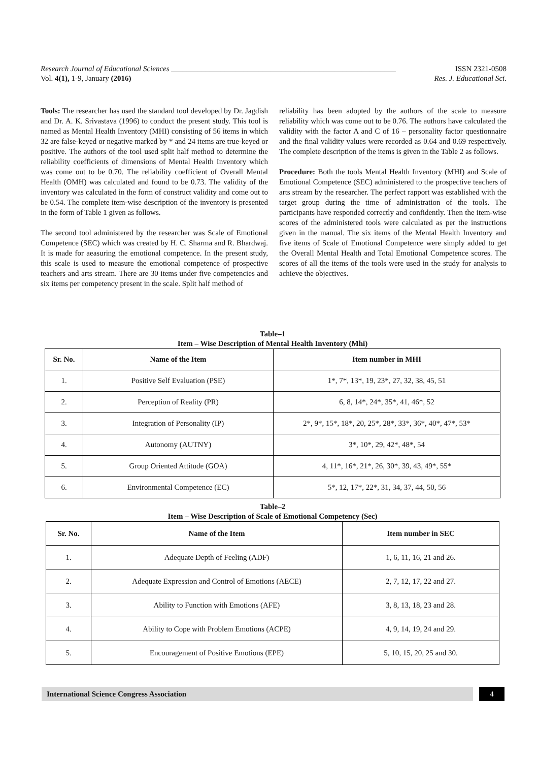Research Journal of Educational Sciences ___________________________________________________________ ISSN 2321-0508
Vol. 4(1), 1-9, January (2016) Res. J. Educational Sci.
Tools: The researcher has used the standard tool developed by Dr. Jagdish and Dr. A. K. Srivastava (1996) to conduct the present study. This tool is named as Mental Health Inventory (MHI) consisting of 56 items in which 32 are false-keyed or negative marked by * and 24 items are true-keyed or positive. The authors of the tool used split half method to determine the reliability coefficients of dimensions of Mental Health Inventory which was come out to be 0.70. The reliability coefficient of Overall Mental Health (OMH) was calculated and found to be 0.73. The validity of the inventory was calculated in the form of construct validity and come out to be 0.54. The complete item-wise description of the inventory is presented in the form of Table 1 given as follows.
The second tool administered by the researcher was Scale of Emotional Competence (SEC) which was created by H. C. Sharma and R. Bhardwaj. It is made for aeasuring the emotional competence. In the present study, this scale is used to measure the emotional competence of prospective teachers and arts stream. There are 30 items under five competencies and six items per competency present in the scale. Split half method of
reliability has been adopted by the authors of the scale to measure reliability which was come out to be 0.76. The authors have calculated the validity with the factor A and C of 16 – personality factor questionnaire and the final validity values were recorded as 0.64 and 0.69 respectively. The complete description of the items is given in the Table 2 as follows.
Procedure: Both the tools Mental Health Inventory (MHI) and Scale of Emotional Competence (SEC) administered to the prospective teachers of arts stream by the researcher. The perfect rapport was established with the target group during the time of administration of the tools. The participants have responded correctly and confidently. Then the item-wise scores of the administered tools were calculated as per the instructions given in the manual. The six items of the Mental Health Inventory and five items of Scale of Emotional Competence were simply added to get the Overall Mental Health and Total Emotional Competence scores. The scores of all the items of the tools were used in the study for analysis to achieve the objectives.
Table–1
Item – Wise Description of Mental Health Inventory (Mhi)
| Sr. No. | Name of the Item | Item number in MHI |
| --- | --- | --- |
| 1. | Positive Self Evaluation (PSE) | 1*, 7*, 13*, 19, 23*, 27, 32, 38, 45, 51 |
| 2. | Perception of Reality (PR) | 6, 8, 14*, 24*, 35*, 41, 46*, 52 |
| 3. | Integration of Personality (IP) | 2*, 9*, 15*, 18*, 20, 25*, 28*, 33*, 36*, 40*, 47*, 53* |
| 4. | Autonomy (AUTNY) | 3*, 10*, 29, 42*, 48*, 54 |
| 5. | Group Oriented Attitude (GOA) | 4, 11*, 16*, 21*, 26, 30*, 39, 43, 49*, 55* |
| 6. | Environmental Competence (EC) | 5*, 12, 17*, 22*, 31, 34, 37, 44, 50, 56 |
Table–2
Item – Wise Description of Scale of Emotional Competency (Sec)
| Sr. No. | Name of the Item | Item number in SEC |
| --- | --- | --- |
| 1. | Adequate Depth of Feeling (ADF) | 1, 6, 11, 16, 21 and 26. |
| 2. | Adequate Expression and Control of Emotions (AECE) | 2, 7, 12, 17, 22 and 27. |
| 3. | Ability to Function with Emotions (AFE) | 3, 8, 13, 18, 23 and 28. |
| 4. | Ability to Cope with Problem Emotions (ACPE) | 4, 9, 14, 19, 24 and 29. |
| 5. | Encouragement of Positive Emotions (EPE) | 5, 10, 15, 20, 25 and 30. |
International Science Congress Association
4